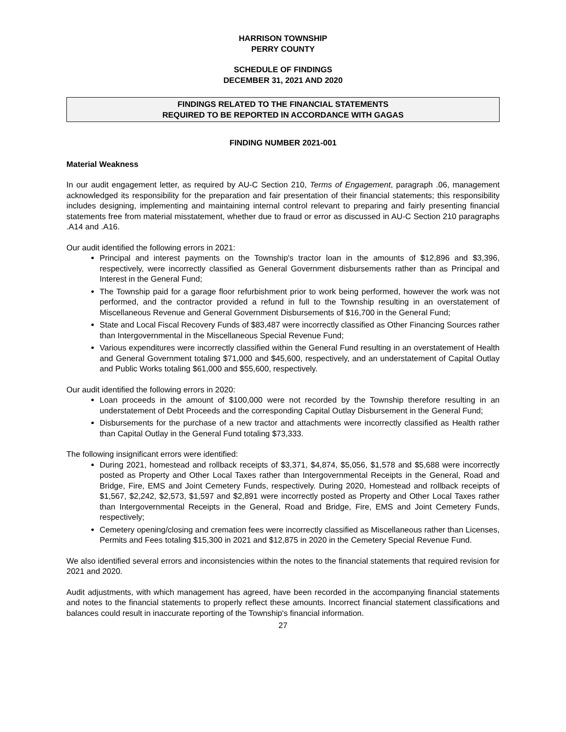HARRISON TOWNSHIP
PERRY COUNTY
SCHEDULE OF FINDINGS
DECEMBER 31, 2021 AND 2020
FINDINGS RELATED TO THE FINANCIAL STATEMENTS
REQUIRED TO BE REPORTED IN ACCORDANCE WITH GAGAS
FINDING NUMBER 2021-001
Material Weakness
In our audit engagement letter, as required by AU-C Section 210, Terms of Engagement, paragraph .06, management acknowledged its responsibility for the preparation and fair presentation of their financial statements; this responsibility includes designing, implementing and maintaining internal control relevant to preparing and fairly presenting financial statements free from material misstatement, whether due to fraud or error as discussed in AU-C Section 210 paragraphs .A14 and .A16.
Our audit identified the following errors in 2021:
Principal and interest payments on the Township's tractor loan in the amounts of $12,896 and $3,396, respectively, were incorrectly classified as General Government disbursements rather than as Principal and Interest in the General Fund;
The Township paid for a garage floor refurbishment prior to work being performed, however the work was not performed, and the contractor provided a refund in full to the Township resulting in an overstatement of Miscellaneous Revenue and General Government Disbursements of $16,700 in the General Fund;
State and Local Fiscal Recovery Funds of $83,487 were incorrectly classified as Other Financing Sources rather than Intergovernmental in the Miscellaneous Special Revenue Fund;
Various expenditures were incorrectly classified within the General Fund resulting in an overstatement of Health and General Government totaling $71,000 and $45,600, respectively, and an understatement of Capital Outlay and Public Works totaling $61,000 and $55,600, respectively.
Our audit identified the following errors in 2020:
Loan proceeds in the amount of $100,000 were not recorded by the Township therefore resulting in an understatement of Debt Proceeds and the corresponding Capital Outlay Disbursement in the General Fund;
Disbursements for the purchase of a new tractor and attachments were incorrectly classified as Health rather than Capital Outlay in the General Fund totaling $73,333.
The following insignificant errors were identified:
During 2021, homestead and rollback receipts of $3,371, $4,874, $5,056, $1,578 and $5,688 were incorrectly posted as Property and Other Local Taxes rather than Intergovernmental Receipts in the General, Road and Bridge, Fire, EMS and Joint Cemetery Funds, respectively. During 2020, Homestead and rollback receipts of $1,567, $2,242, $2,573, $1,597 and $2,891 were incorrectly posted as Property and Other Local Taxes rather than Intergovernmental Receipts in the General, Road and Bridge, Fire, EMS and Joint Cemetery Funds, respectively;
Cemetery opening/closing and cremation fees were incorrectly classified as Miscellaneous rather than Licenses, Permits and Fees totaling $15,300 in 2021 and $12,875 in 2020 in the Cemetery Special Revenue Fund.
We also identified several errors and inconsistencies within the notes to the financial statements that required revision for 2021 and 2020.
Audit adjustments, with which management has agreed, have been recorded in the accompanying financial statements and notes to the financial statements to properly reflect these amounts. Incorrect financial statement classifications and balances could result in inaccurate reporting of the Township's financial information.
27